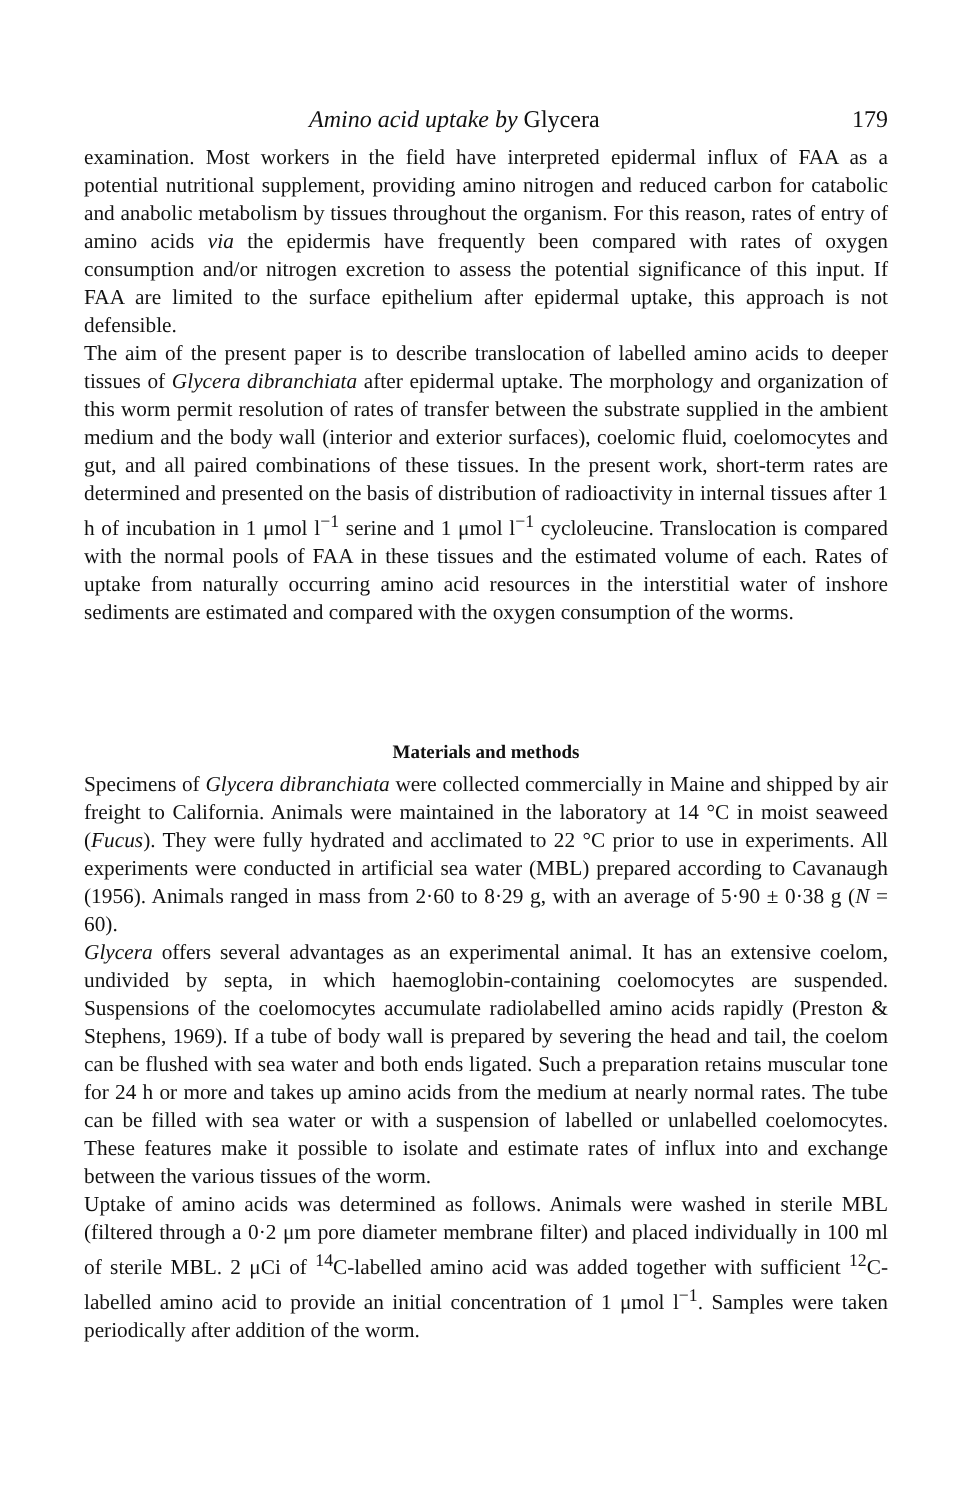Amino acid uptake by Glycera 179
examination. Most workers in the field have interpreted epidermal influx of FAA as a potential nutritional supplement, providing amino nitrogen and reduced carbon for catabolic and anabolic metabolism by tissues throughout the organism. For this reason, rates of entry of amino acids via the epidermis have frequently been compared with rates of oxygen consumption and/or nitrogen excretion to assess the potential significance of this input. If FAA are limited to the surface epithelium after epidermal uptake, this approach is not defensible.
The aim of the present paper is to describe translocation of labelled amino acids to deeper tissues of Glycera dibranchiata after epidermal uptake. The morphology and organization of this worm permit resolution of rates of transfer between the substrate supplied in the ambient medium and the body wall (interior and exterior surfaces), coelomic fluid, coelomocytes and gut, and all paired combinations of these tissues. In the present work, short-term rates are determined and presented on the basis of distribution of radioactivity in internal tissues after 1 h of incubation in 1 μmol l<sup>−1</sup> serine and 1 μmol l<sup>−1</sup> cycloleucine. Translocation is compared with the normal pools of FAA in these tissues and the estimated volume of each. Rates of uptake from naturally occurring amino acid resources in the interstitial water of inshore sediments are estimated and compared with the oxygen consumption of the worms.
Materials and methods
Specimens of Glycera dibranchiata were collected commercially in Maine and shipped by air freight to California. Animals were maintained in the laboratory at 14 °C in moist seaweed (Fucus). They were fully hydrated and acclimated to 22 °C prior to use in experiments. All experiments were conducted in artificial sea water (MBL) prepared according to Cavanaugh (1956). Animals ranged in mass from 2·60 to 8·29 g, with an average of 5·90 ± 0·38 g (N = 60).
Glycera offers several advantages as an experimental animal. It has an extensive coelom, undivided by septa, in which haemoglobin-containing coelomocytes are suspended. Suspensions of the coelomocytes accumulate radiolabelled amino acids rapidly (Preston & Stephens, 1969). If a tube of body wall is prepared by severing the head and tail, the coelom can be flushed with sea water and both ends ligated. Such a preparation retains muscular tone for 24 h or more and takes up amino acids from the medium at nearly normal rates. The tube can be filled with sea water or with a suspension of labelled or unlabelled coelomocytes. These features make it possible to isolate and estimate rates of influx into and exchange between the various tissues of the worm.
Uptake of amino acids was determined as follows. Animals were washed in sterile MBL (filtered through a 0·2 μm pore diameter membrane filter) and placed individually in 100 ml of sterile MBL. 2 μCi of <sup>14</sup>C-labelled amino acid was added together with sufficient <sup>12</sup>C-labelled amino acid to provide an initial concentration of 1 μmol l<sup>−1</sup>. Samples were taken periodically after addition of the worm.